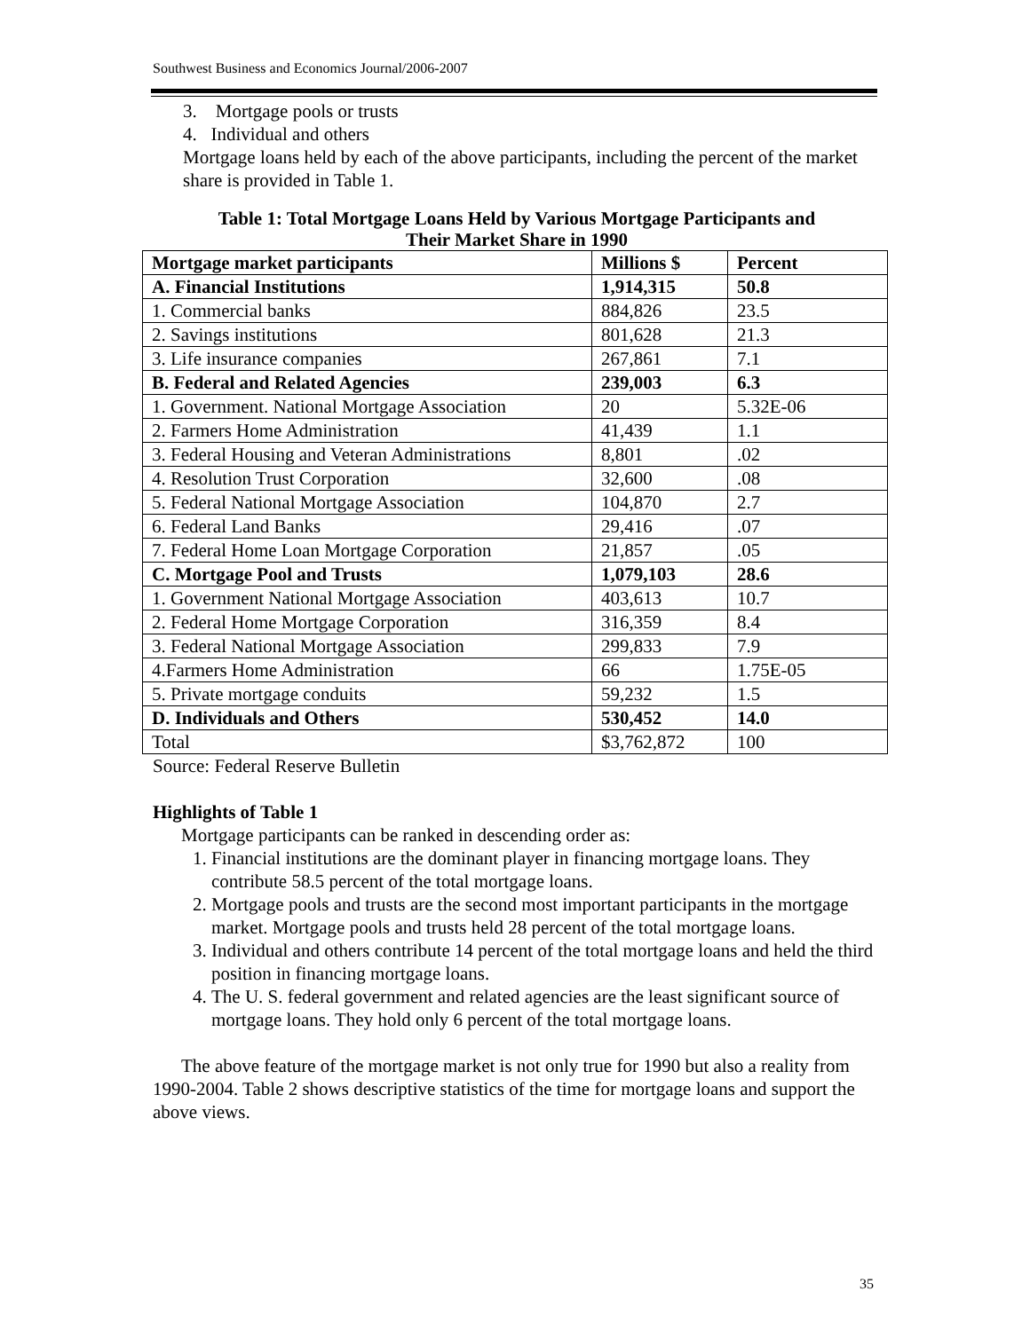Southwest Business and Economics Journal/2006-2007
3. Mortgage pools or trusts
4. Individual and others
Mortgage loans held by each of the above participants, including the percent of the market share is provided in Table 1.
Table 1: Total Mortgage Loans Held by Various Mortgage Participants and
Their Market Share in 1990
| Mortgage market participants | Millions $ | Percent |
| --- | --- | --- |
| A. Financial Institutions | 1,914,315 | 50.8 |
| 1. Commercial banks | 884,826 | 23.5 |
| 2. Savings institutions | 801,628 | 21.3 |
| 3. Life insurance companies | 267,861 | 7.1 |
| B. Federal and Related Agencies | 239,003 | 6.3 |
| 1. Government. National Mortgage Association | 20 | 5.32E-06 |
| 2. Farmers Home Administration | 41,439 | 1.1 |
| 3. Federal Housing and Veteran Administrations | 8,801 | .02 |
| 4. Resolution Trust Corporation | 32,600 | .08 |
| 5. Federal National Mortgage Association | 104,870 | 2.7 |
| 6. Federal Land Banks | 29,416 | .07 |
| 7. Federal Home Loan Mortgage Corporation | 21,857 | .05 |
| C. Mortgage Pool and Trusts | 1,079,103 | 28.6 |
| 1. Government National Mortgage Association | 403,613 | 10.7 |
| 2. Federal Home Mortgage Corporation | 316,359 | 8.4 |
| 3. Federal National Mortgage Association | 299,833 | 7.9 |
| 4.Farmers Home Administration | 66 | 1.75E-05 |
| 5. Private mortgage conduits | 59,232 | 1.5 |
| D. Individuals and Others | 530,452 | 14.0 |
| Total | $3,762,872 | 100 |
Source: Federal Reserve Bulletin
Highlights of Table 1
Mortgage participants can be ranked in descending order as:
1. Financial institutions are the dominant player in financing mortgage loans. They contribute 58.5 percent of the total mortgage loans.
2. Mortgage pools and trusts are the second most important participants in the mortgage market. Mortgage pools and trusts held 28 percent of the total mortgage loans.
3. Individual and others contribute 14 percent of the total mortgage loans and held the third position in financing mortgage loans.
4. The U. S. federal government and related agencies are the least significant source of mortgage loans. They hold only 6 percent of the total mortgage loans.
The above feature of the mortgage market is not only true for 1990 but also a reality from 1990-2004. Table 2 shows descriptive statistics of the time for mortgage loans and support the above views.
35